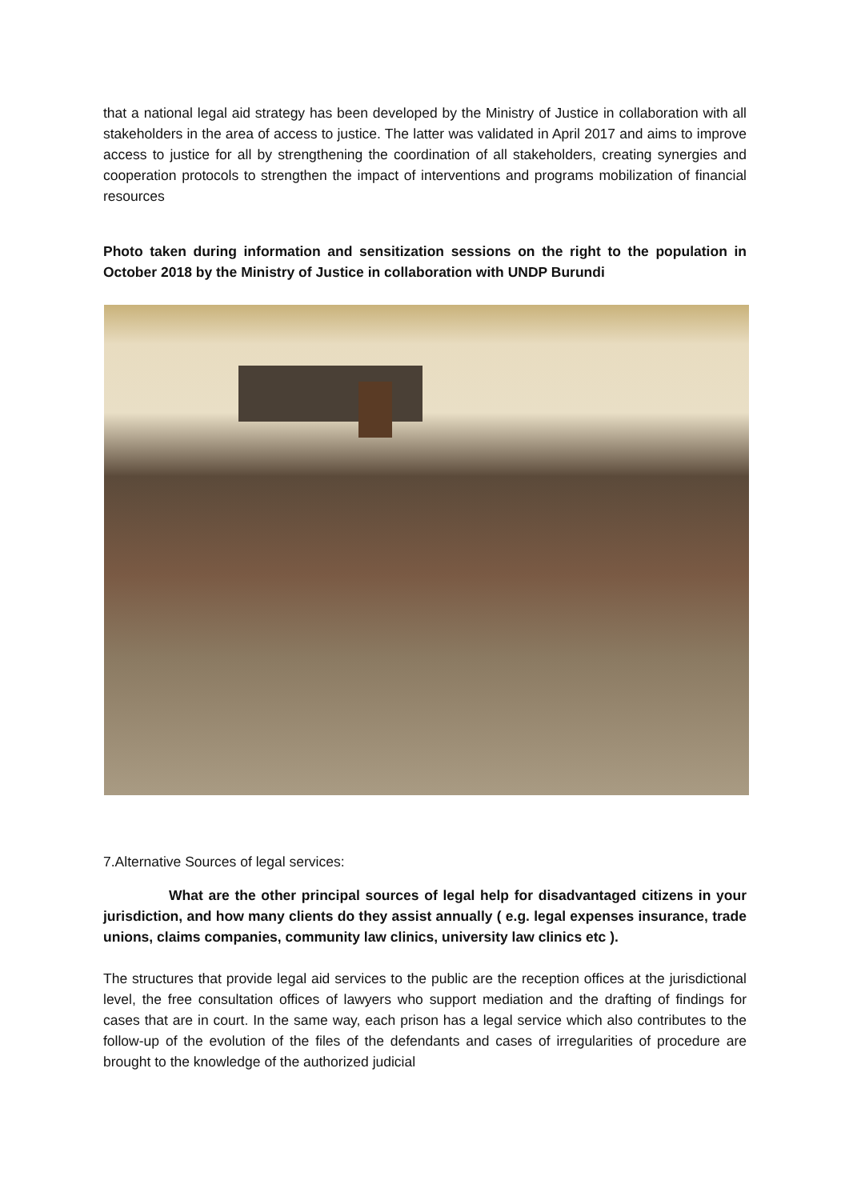that a national legal aid strategy has been developed by the Ministry of Justice in collaboration with all stakeholders in the area of access to justice. The latter was validated in April 2017 and aims to improve access to justice for all by strengthening the coordination of all stakeholders, creating synergies and cooperation protocols to strengthen the impact of interventions and programs mobilization of financial resources
Photo taken during information and sensitization sessions on the right to the population in October 2018 by the Ministry of Justice in collaboration with UNDP Burundi
7.Alternative Sources of legal services:
What are the other principal sources of legal help for disadvantaged citizens in your jurisdiction, and how many clients do they assist annually ( e.g. legal expenses insurance, trade unions, claims companies, community law clinics, university law clinics etc ).
The structures that provide legal aid services to the public are the reception offices at the jurisdictional level, the free consultation offices of lawyers who support mediation and the drafting of findings for cases that are in court. In the same way, each prison has a legal service which also contributes to the follow-up of the evolution of the files of the defendants and cases of irregularities of procedure are brought to the knowledge of the authorized judicial